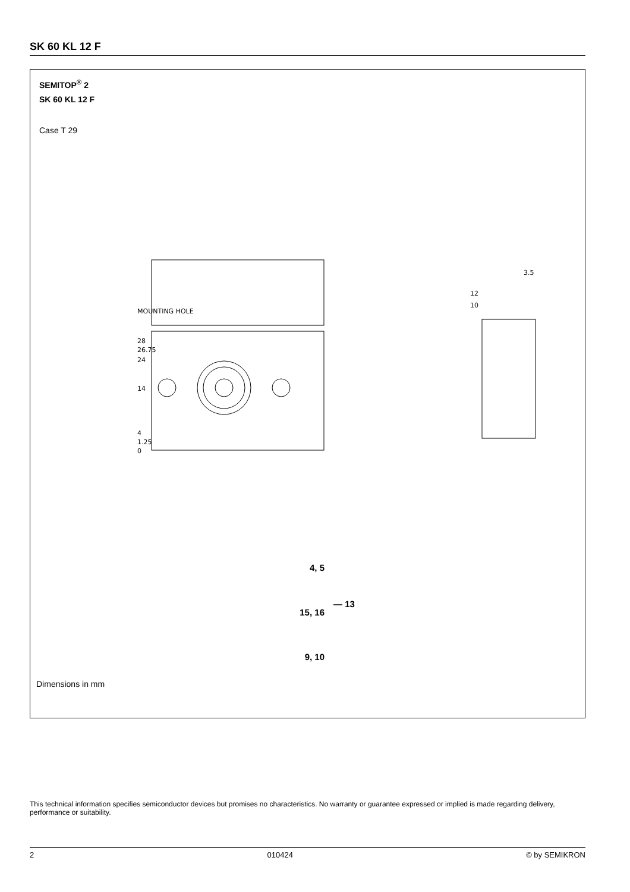SK 60 KL 12 F
SEMITOP<sup>®</sup> 2
SK 60 KL 12 F
Case T 29
MOUNTING HOLE
28
26.75
24
14
4
1.25
0
12
10
3.5
4, 5
15, 16
9, 10
— 13
Dimensions in mm
This technical information specifies semiconductor devices but promises no characteristics. No warranty or guarantee expressed or implied is made regarding delivery, performance or suitability.
2 010424 © by SEMIKRON